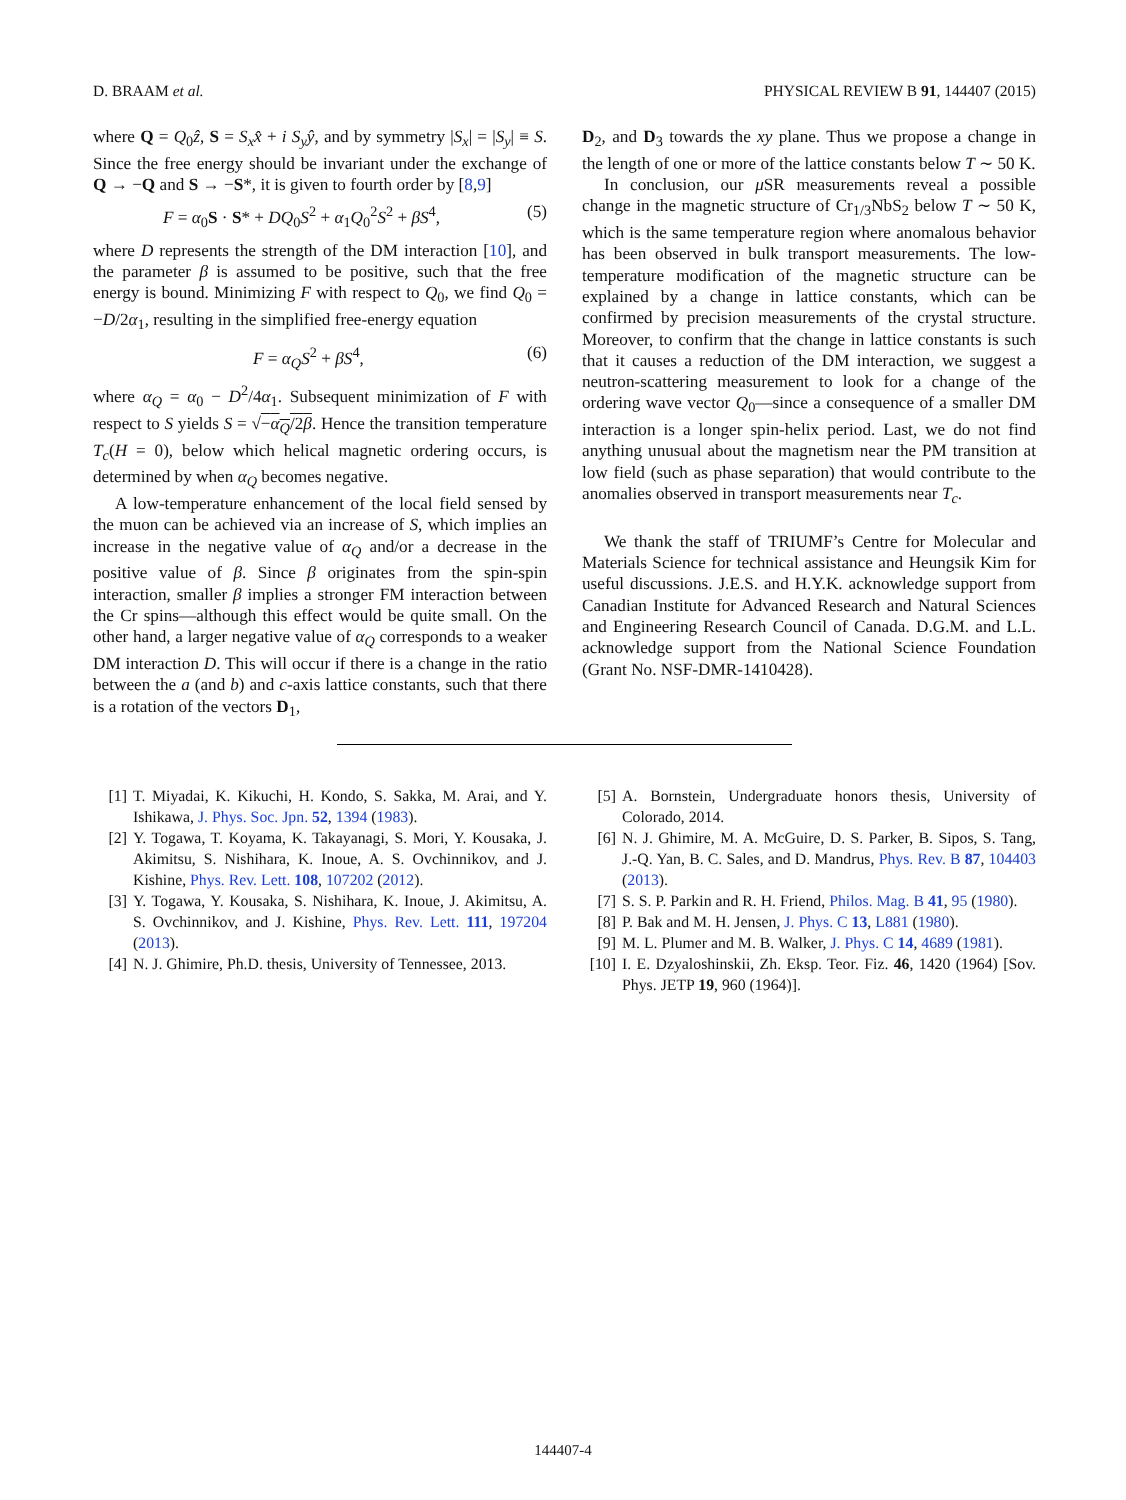D. BRAAM et al. PHYSICAL REVIEW B 91, 144407 (2015)
where Q = Q<sub>0</sub>ẑ, S = S<sub>x</sub>x̂ + i S<sub>y</sub>ŷ, and by symmetry |S<sub>x</sub>| = |S<sub>y</sub>| ≡ S. Since the free energy should be invariant under the exchange of Q → −Q and S → −S*, it is given to fourth order by [8,9]
F = α<sub>0</sub>S · S* + DQ<sub>0</sub>S<sup>2</sup> + α<sub>1</sub>Q<sub>0</sub><sup>2</sup>S<sup>2</sup> + βS<sup>4</sup>, (5)
where D represents the strength of the DM interaction [10], and the parameter β is assumed to be positive, such that the free energy is bound. Minimizing F with respect to Q<sub>0</sub>, we find Q<sub>0</sub> = −D/2α<sub>1</sub>, resulting in the simplified free-energy equation
F = α<sub>Q</sub>S<sup>2</sup> + βS<sup>4</sup>, (6)
where α<sub>Q</sub> = α<sub>0</sub> − D<sup>2</sup>/4α<sub>1</sub>. Subsequent minimization of F with respect to S yields S = √−α<sub>Q</sub>/2β. Hence the transition temperature T<sub>c</sub>(H = 0), below which helical magnetic ordering occurs, is determined by when α<sub>Q</sub> becomes negative.
A low-temperature enhancement of the local field sensed by the muon can be achieved via an increase of S, which implies an increase in the negative value of α<sub>Q</sub> and/or a decrease in the positive value of β. Since β originates from the spin-spin interaction, smaller β implies a stronger FM interaction between the Cr spins—although this effect would be quite small. On the other hand, a larger negative value of α<sub>Q</sub> corresponds to a weaker DM interaction D. This will occur if there is a change in the ratio between the a (and b) and c-axis lattice constants, such that there is a rotation of the vectors D<sub>1</sub>,
D<sub>2</sub>, and D<sub>3</sub> towards the xy plane. Thus we propose a change in the length of one or more of the lattice constants below T ∼ 50 K.
In conclusion, our μ SR measurements reveal a possible change in the magnetic structure of Cr<sub>1/3</sub>NbS<sub>2</sub> below T ∼ 50 K, which is the same temperature region where anomalous behavior has been observed in bulk transport measurements. The low-temperature modification of the magnetic structure can be explained by a change in lattice constants, which can be confirmed by precision measurements of the crystal structure. Moreover, to confirm that the change in lattice constants is such that it causes a reduction of the DM interaction, we suggest a neutron-scattering measurement to look for a change of the ordering wave vector Q<sub>0</sub>—since a consequence of a smaller DM interaction is a longer spin-helix period. Last, we do not find anything unusual about the magnetism near the PM transition at low field (such as phase separation) that would contribute to the anomalies observed in transport measurements near T<sub>c</sub>.
We thank the staff of TRIUMF’s Centre for Molecular and Materials Science for technical assistance and Heungsik Kim for useful discussions. J.E.S. and H.Y.K. acknowledge support from Canadian Institute for Advanced Research and Natural Sciences and Engineering Research Council of Canada. D.G.M. and L.L. acknowledge support from the National Science Foundation (Grant No. NSF-DMR-1410428).
[1] T. Miyadai, K. Kikuchi, H. Kondo, S. Sakka, M. Arai, and Y. Ishikawa, J. Phys. Soc. Jpn. 52, 1394 (1983).
[2] Y. Togawa, T. Koyama, K. Takayanagi, S. Mori, Y. Kousaka, J. Akimitsu, S. Nishihara, K. Inoue, A. S. Ovchinnikov, and J. Kishine, Phys. Rev. Lett. 108, 107202 (2012).
[3] Y. Togawa, Y. Kousaka, S. Nishihara, K. Inoue, J. Akimitsu, A. S. Ovchinnikov, and J. Kishine, Phys. Rev. Lett. 111, 197204 (2013).
[4] N. J. Ghimire, Ph.D. thesis, University of Tennessee, 2013.
[5] A. Bornstein, Undergraduate honors thesis, University of Colorado, 2014.
[6] N. J. Ghimire, M. A. McGuire, D. S. Parker, B. Sipos, S. Tang, J.-Q. Yan, B. C. Sales, and D. Mandrus, Phys. Rev. B 87, 104403 (2013).
[7] S. S. P. Parkin and R. H. Friend, Philos. Mag. B 41, 95 (1980).
[8] P. Bak and M. H. Jensen, J. Phys. C 13, L881 (1980).
[9] M. L. Plumer and M. B. Walker, J. Phys. C 14, 4689 (1981).
[10] I. E. Dzyaloshinskii, Zh. Eksp. Teor. Fiz. 46, 1420 (1964) [Sov. Phys. JETP 19, 960 (1964)].
144407-4